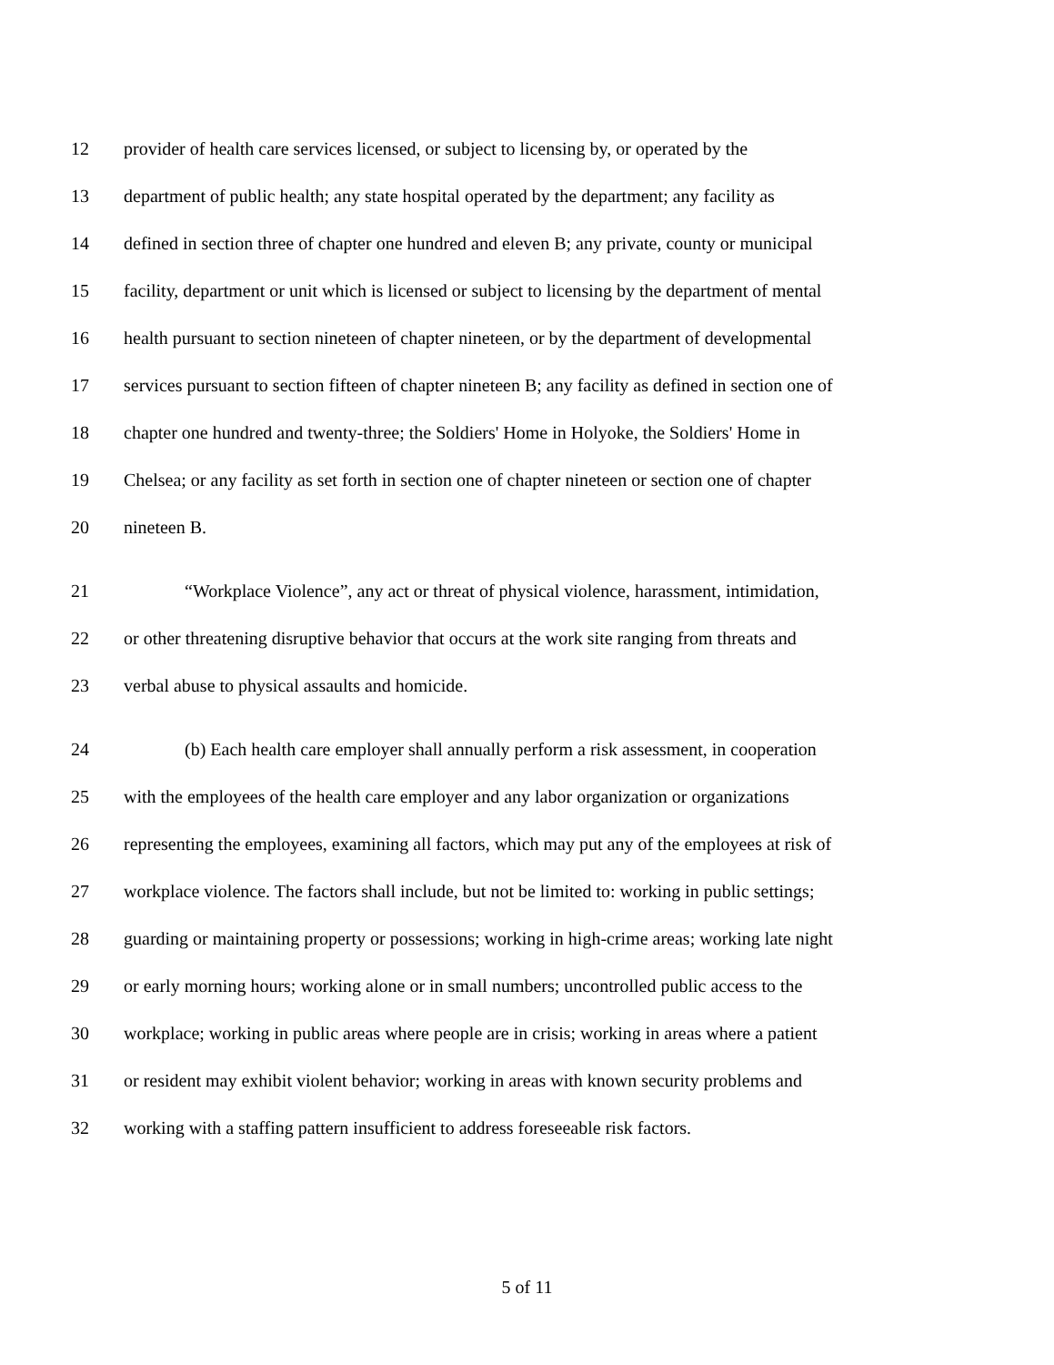12 provider of health care services licensed, or subject to licensing by, or operated by the
13 department of public health; any state hospital operated by the department; any facility as
14 defined in section three of chapter one hundred and eleven B; any private, county or municipal
15 facility, department or unit which is licensed or subject to licensing by the department of mental
16 health pursuant to section nineteen of chapter nineteen, or by the department of developmental
17 services pursuant to section fifteen of chapter nineteen B; any facility as defined in section one of
18 chapter one hundred and twenty-three; the Soldiers' Home in Holyoke, the Soldiers' Home in
19 Chelsea; or any facility as set forth in section one of chapter nineteen or section one of chapter
20 nineteen B.
21 “Workplace Violence”, any act or threat of physical violence, harassment, intimidation,
22 or other threatening disruptive behavior that occurs at the work site ranging from threats and
23 verbal abuse to physical assaults and homicide.
24 (b) Each health care employer shall annually perform a risk assessment, in cooperation
25 with the employees of the health care employer and any labor organization or organizations
26 representing the employees, examining all factors, which may put any of the employees at risk of
27 workplace violence. The factors shall include, but not be limited to: working in public settings;
28 guarding or maintaining property or possessions; working in high-crime areas; working late night
29 or early morning hours; working alone or in small numbers; uncontrolled public access to the
30 workplace; working in public areas where people are in crisis; working in areas where a patient
31 or resident may exhibit violent behavior; working in areas with known security problems and
32 working with a staffing pattern insufficient to address foreseeable risk factors.
5 of 11